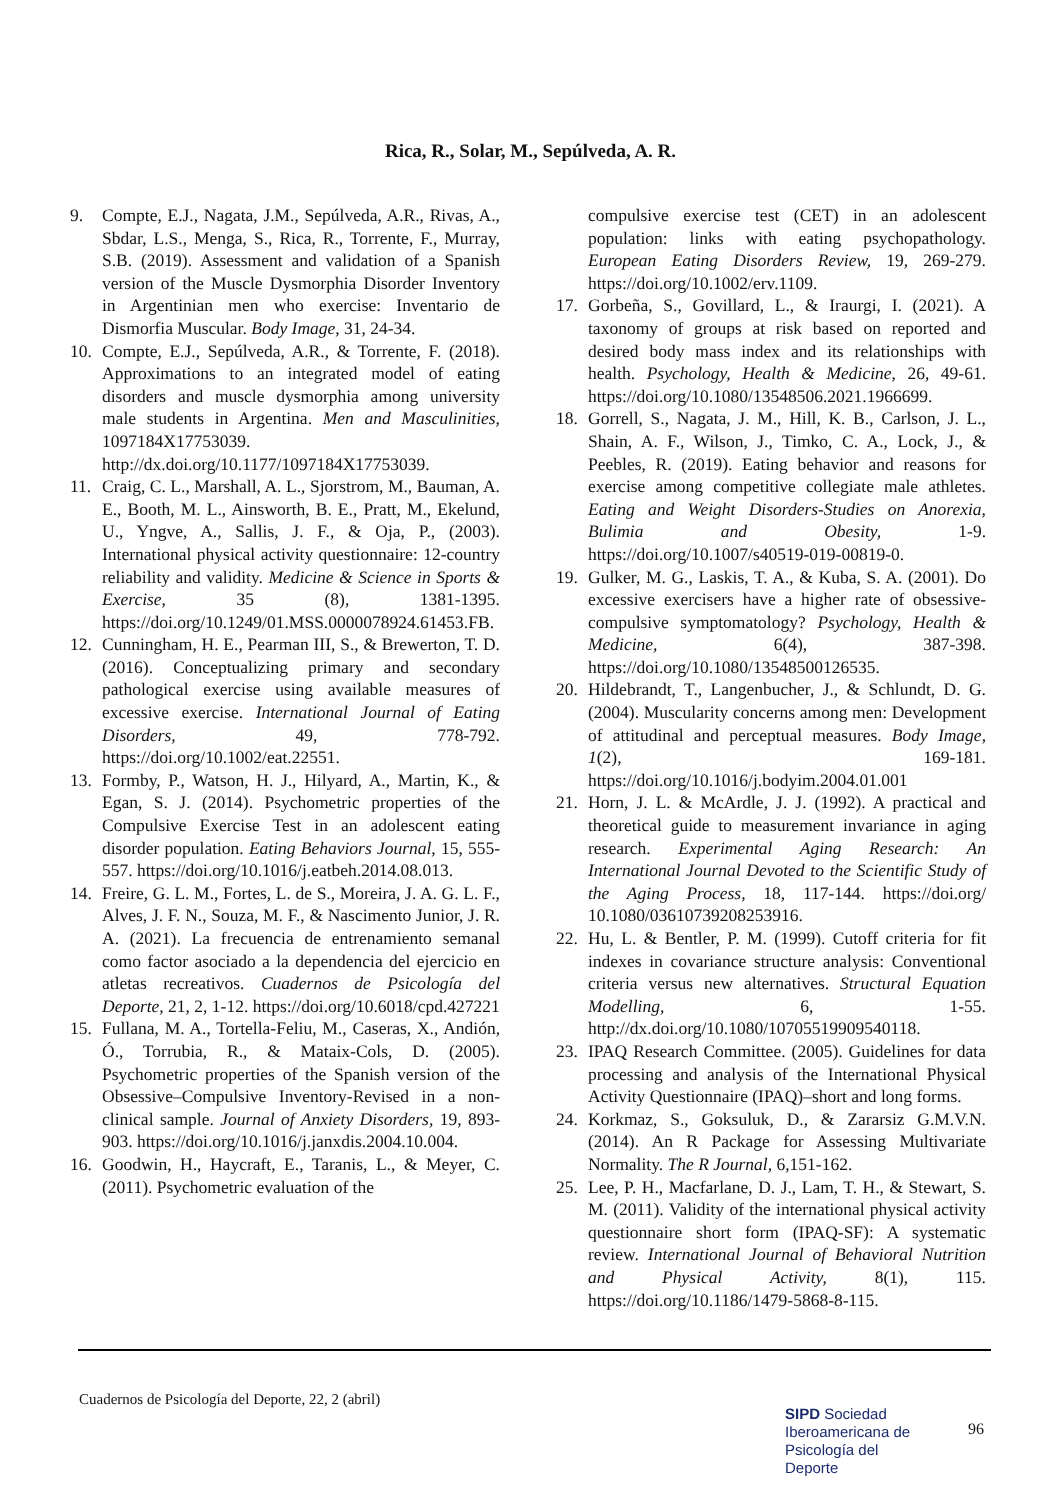Rica, R., Solar, M., Sepúlveda, A. R.
9. Compte, E.J., Nagata, J.M., Sepúlveda, A.R., Rivas, A., Sbdar, L.S., Menga, S., Rica, R., Torrente, F., Murray, S.B. (2019). Assessment and validation of a Spanish version of the Muscle Dysmorphia Disorder Inventory in Argentinian men who exercise: Inventario de Dismorfia Muscular. Body Image, 31, 24-34.
10. Compte, E.J., Sepúlveda, A.R., & Torrente, F. (2018). Approximations to an integrated model of eating disorders and muscle dysmorphia among university male students in Argentina. Men and Masculinities, 1097184X17753039. http://dx.doi.org/10.1177/1097184X17753039.
11. Craig, C. L., Marshall, A. L., Sjorstrom, M., Bauman, A. E., Booth, M. L., Ainsworth, B. E., Pratt, M., Ekelund, U., Yngve, A., Sallis, J. F., & Oja, P., (2003). International physical activity questionnaire: 12-country reliability and validity. Medicine & Science in Sports & Exercise, 35 (8), 1381-1395. https://doi.org/10.1249/01.MSS.0000078924.61453.FB.
12. Cunningham, H. E., Pearman III, S., & Brewerton, T. D. (2016). Conceptualizing primary and secondary pathological exercise using available measures of excessive exercise. International Journal of Eating Disorders, 49, 778-792. https://doi.org/10.1002/eat.22551.
13. Formby, P., Watson, H. J., Hilyard, A., Martin, K., & Egan, S. J. (2014). Psychometric properties of the Compulsive Exercise Test in an adolescent eating disorder population. Eating Behaviors Journal, 15, 555-557. https://doi.org/10.1016/j.eatbeh.2014.08.013.
14. Freire, G. L. M., Fortes, L. de S., Moreira, J. A. G. L. F., Alves, J. F. N., Souza, M. F., & Nascimento Junior, J. R. A. (2021). La frecuencia de entrenamiento semanal como factor asociado a la dependencia del ejercicio en atletas recreativos. Cuadernos de Psicología del Deporte, 21, 2, 1-12. https://doi.org/10.6018/cpd.427221
15. Fullana, M. A., Tortella-Feliu, M., Caseras, X., Andión, Ó., Torrubia, R., & Mataix-Cols, D. (2005). Psychometric properties of the Spanish version of the Obsessive–Compulsive Inventory-Revised in a non-clinical sample. Journal of Anxiety Disorders, 19, 893-903. https://doi.org/10.1016/j.janxdis.2004.10.004.
16. Goodwin, H., Haycraft, E., Taranis, L., & Meyer, C. (2011). Psychometric evaluation of the
compulsive exercise test (CET) in an adolescent population: links with eating psychopathology. European Eating Disorders Review, 19, 269-279. https://doi.org/10.1002/erv.1109.
17. Gorbeña, S., Govillard, L., & Iraurgi, I. (2021). A taxonomy of groups at risk based on reported and desired body mass index and its relationships with health. Psychology, Health & Medicine, 26, 49-61. https://doi.org/10.1080/13548506.2021.1966699.
18. Gorrell, S., Nagata, J. M., Hill, K. B., Carlson, J. L., Shain, A. F., Wilson, J., Timko, C. A., Lock, J., & Peebles, R. (2019). Eating behavior and reasons for exercise among competitive collegiate male athletes. Eating and Weight Disorders-Studies on Anorexia, Bulimia and Obesity, 1-9. https://doi.org/10.1007/s40519-019-00819-0.
19. Gulker, M. G., Laskis, T. A., & Kuba, S. A. (2001). Do excessive exercisers have a higher rate of obsessive-compulsive symptomatology? Psychology, Health & Medicine, 6(4), 387-398. https://doi.org/10.1080/13548500126535.
20. Hildebrandt, T., Langenbucher, J., & Schlundt, D. G. (2004). Muscularity concerns among men: Development of attitudinal and perceptual measures. Body Image, 1(2), 169-181. https://doi.org/10.1016/j.bodyim.2004.01.001
21. Horn, J. L. & McArdle, J. J. (1992). A practical and theoretical guide to measurement invariance in aging research. Experimental Aging Research: An International Journal Devoted to the Scientific Study of the Aging Process, 18, 117-144. https://doi.org/ 10.1080/03610739208253916.
22. Hu, L. & Bentler, P. M. (1999). Cutoff criteria for fit indexes in covariance structure analysis: Conventional criteria versus new alternatives. Structural Equation Modelling, 6, 1-55. http://dx.doi.org/10.1080/10705519909540118.
23. IPAQ Research Committee. (2005). Guidelines for data processing and analysis of the International Physical Activity Questionnaire (IPAQ)–short and long forms.
24. Korkmaz, S., Goksuluk, D., & Zararsiz G.M.V.N. (2014). An R Package for Assessing Multivariate Normality. The R Journal, 6,151-162.
25. Lee, P. H., Macfarlane, D. J., Lam, T. H., & Stewart, S. M. (2011). Validity of the international physical activity questionnaire short form (IPAQ-SF): A systematic review. International Journal of Behavioral Nutrition and Physical Activity, 8(1), 115. https://doi.org/10.1186/1479-5868-8-115.
Cuadernos de Psicología del Deporte, 22, 2 (abril)
SIPD Sociedad
Iberoamericana de
Psicología del
Deporte
96